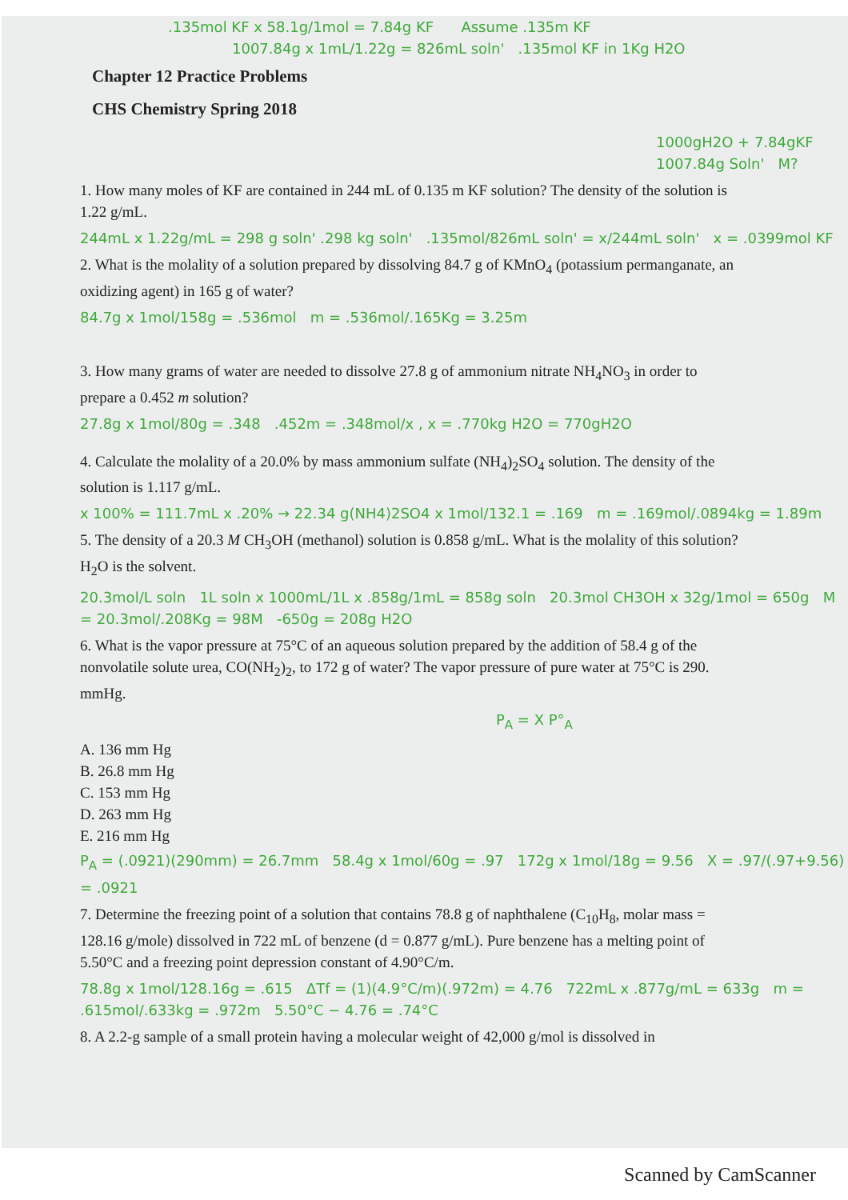.135mol KF x 58.1g/1mol = 7.84g KF Assume .135m KF
1007.84g x 1mL/1.22g = 826mL soln' .135mol KF in 1Kg H2O
Chapter 12 Practice Problems
CHS Chemistry Spring 2018
1000gH2O + 7.84gKF 1007.84g Soln' M?
1. How many moles of KF are contained in 244 mL of 0.135 m KF solution? The density of the solution is 1.22 g/mL.
244mL x 1.22g/mL = 298 g soln' .298 kg soln' .135mol/826mL soln' = x/244mL soln' x = .0399mol KF
2. What is the molality of a solution prepared by dissolving 84.7 g of KMnO<sub>4</sub> (potassium permanganate, an oxidizing agent) in 165 g of water?
84.7g x 1mol/158g = .536mol m = .536mol/.165Kg = 3.25m
3. How many grams of water are needed to dissolve 27.8 g of ammonium nitrate NH<sub>4</sub>NO<sub>3</sub> in order to prepare a 0.452 m solution?
27.8g x 1mol/80g = .348 .452m = .348mol/x , x = .770kg H2O = 770gH2O
4. Calculate the molality of a 20.0% by mass ammonium sulfate (NH<sub>4</sub>)<sub>2</sub>SO<sub>4</sub> solution. The density of the solution is 1.117 g/mL.
x 100% = 111.7mL x .20% → 22.34 g(NH4)2SO4 x 1mol/132.1 = .169 m = .169mol/.0894kg = 1.89m
5. The density of a 20.3 M CH<sub>3</sub>OH (methanol) solution is 0.858 g/mL. What is the molality of this solution? H<sub>2</sub>O is the solvent.
20.3mol/L soln 1L soln x 1000mL/1L x .858g/1mL = 858g soln 20.3mol CH3OH x 32g/1mol = 650g M = 20.3mol/.208Kg = 98M -650g = 208g H2O
6. What is the vapor pressure at 75°C of an aqueous solution prepared by the addition of 58.4 g of the nonvolatile solute urea, CO(NH<sub>2</sub>)<sub>2</sub>, to 172 g of water? The vapor pressure of pure water at 75°C is 290. mmHg.
P<sub>A</sub> = X P°<sub>A</sub>
A. 136 mm Hg
B. 26.8 mm Hg
C. 153 mm Hg
D. 263 mm Hg
E. 216 mm Hg
P<sub>A</sub> = (.0921)(290mm) = 26.7mm 58.4g x 1mol/60g = .97 172g x 1mol/18g = 9.56 X = .97/(.97+9.56) = .0921
7. Determine the freezing point of a solution that contains 78.8 g of naphthalene (C<sub>10</sub>H<sub>8</sub>, molar mass = 128.16 g/mole) dissolved in 722 mL of benzene (d = 0.877 g/mL). Pure benzene has a melting point of 5.50°C and a freezing point depression constant of 4.90°C/m.
78.8g x 1mol/128.16g = .615 ΔTf = (1)(4.9°C/m)(.972m) = 4.76 722mL x .877g/mL = 633g m = .615mol/.633kg = .972m 5.50°C − 4.76 = .74°C
8. A 2.2-g sample of a small protein having a molecular weight of 42,000 g/mol is dissolved in
Scanned by CamScanner